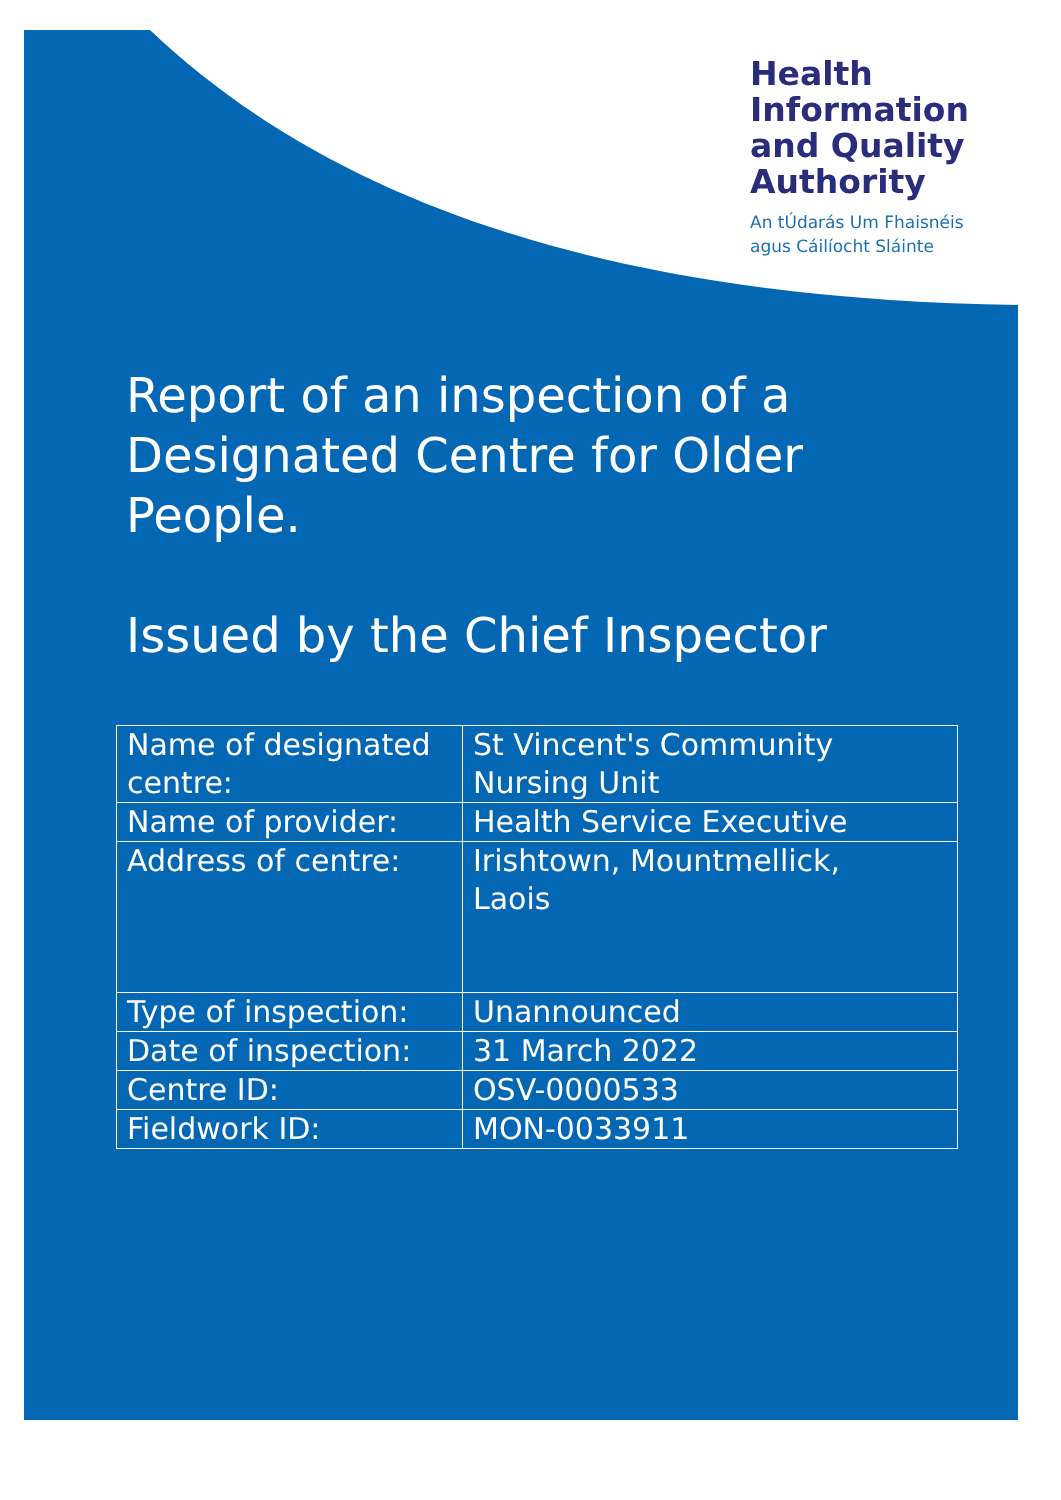Health
Information
and Quality
Authority
An tÚdarás Um Fhaisnéis
agus Cáilíocht Sláinte
Report of an inspection of a Designated Centre for Older People.
Issued by the Chief Inspector
| Name of designated centre: | St Vincent's Community Nursing Unit |
| Name of provider: | Health Service Executive |
| Address of centre: | Irishtown, Mountmellick, Laois |
| Type of inspection: | Unannounced |
| Date of inspection: | 31 March 2022 |
| Centre ID: | OSV-0000533 |
| Fieldwork ID: | MON-0033911 |